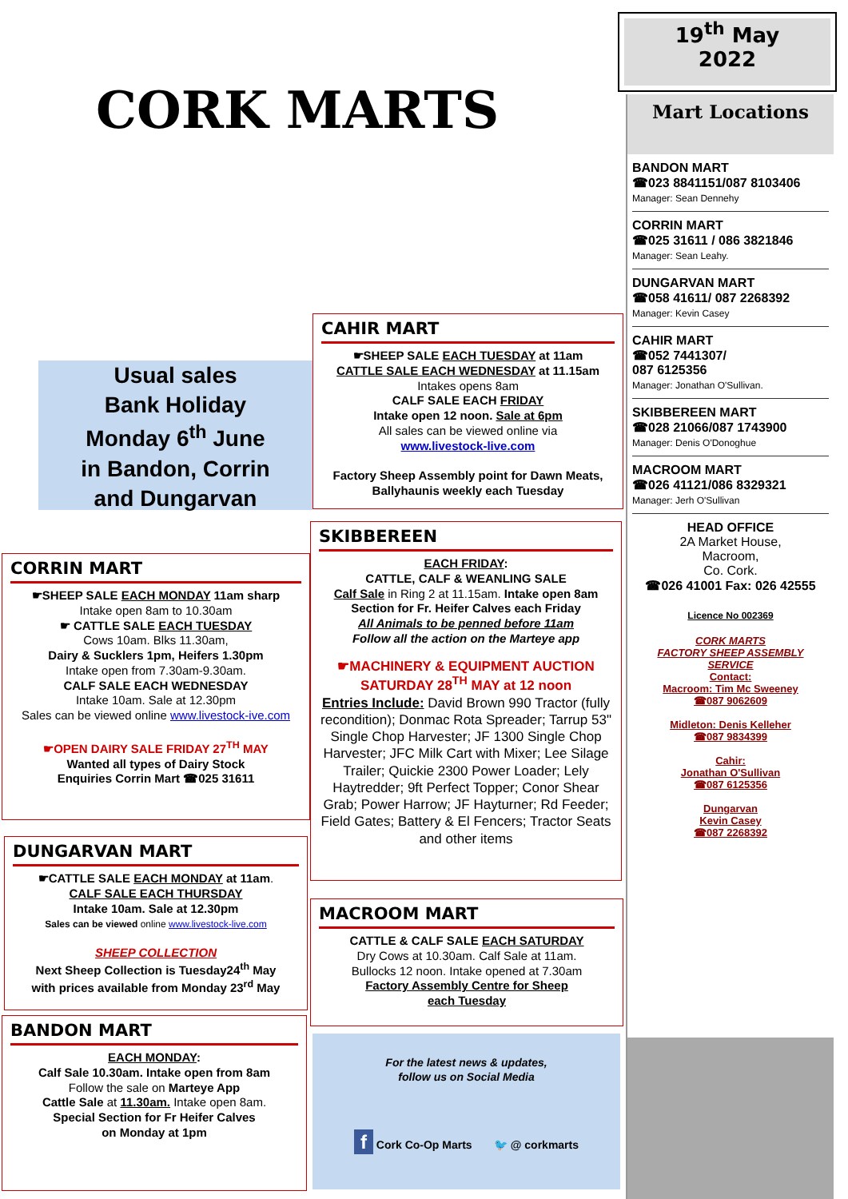CORK MARTS
19<sup>th</sup> May
2022
Mart Locations
BANDON MART
☎023 8841151/087 8103406
Manager: Sean Dennehy
CORRIN MART
☎025 31611 / 086 3821846
Manager: Sean Leahy.
DUNGARVAN MART
☎058 41611/ 087 2268392
Manager: Kevin Casey
CAHIR MART
☎052 7441307/
087 6125356
Manager: Jonathan O'Sullivan.
SKIBBEREEN MART
☎028 21066/087 1743900
Manager: Denis O'Donoghue
MACROOM MART
☎026 41121/086 8329321
Manager: Jerh O'Sullivan
HEAD OFFICE
2A Market House,
Macroom,
Co. Cork.
☎026 41001 Fax: 026 42555
Licence No 002369
CORK MARTS
FACTORY SHEEP ASSEMBLY
SERVICE
Contact:
Macroom: Tim Mc Sweeney
☎087 9062609
Midleton: Denis Kelleher
☎087 9834399
Cahir:
Jonathan O'Sullivan
☎087 6125356
Dungarvan
Kevin Casey
☎087 2268392
Usual sales
Bank Holiday
Monday 6<sup>th</sup> June
in Bandon, Corrin
and Dungarvan
CAHIR MART
☛SHEEP SALE EACH TUESDAY at 11am
CATTLE SALE EACH WEDNESDAY at 11.15am
Intakes opens 8am
CALF SALE EACH FRIDAY
Intake open 12 noon. Sale at 6pm
All sales can be viewed online via
www.livestock-live.com
Factory Sheep Assembly point for Dawn Meats, Ballyhaunis weekly each Tuesday
SKIBBEREEN
EACH FRIDAY:
CATTLE, CALF & WEANLING SALE
Calf Sale in Ring 2 at 11.15am. Intake open 8am
Section for Fr. Heifer Calves each Friday
All Animals to be penned before 11am
Follow all the action on the Marteye app
☛MACHINERY & EQUIPMENT AUCTION
SATURDAY 28<sup>TH</sup> MAY at 12 noon
Entries Include: David Brown 990 Tractor (fully recondition); Donmac Rota Spreader; Tarrup 53" Single Chop Harvester; JF 1300 Single Chop Harvester; JFC Milk Cart with Mixer; Lee Silage Trailer; Quickie 2300 Power Loader; Lely Haytredder; 9ft Perfect Topper; Conor Shear Grab; Power Harrow; JF Hayturner; Rd Feeder; Field Gates; Battery & El Fencers; Tractor Seats
and other items
MACROOM MART
CATTLE & CALF SALE EACH SATURDAY
Dry Cows at 10.30am. Calf Sale at 11am.
Bullocks 12 noon. Intake opened at 7.30am
Factory Assembly Centre for Sheep
each Tuesday
For the latest news & updates,
follow us on Social Media
f Cork Co-Op Marts 🐦 @ corkmarts
CORRIN MART
☛SHEEP SALE EACH MONDAY 11am sharp
Intake open 8am to 10.30am
☛ CATTLE SALE EACH TUESDAY
Cows 10am. Blks 11.30am,
Dairy & Sucklers 1pm, Heifers 1.30pm
Intake open from 7.30am-9.30am.
CALF SALE EACH WEDNESDAY
Intake 10am. Sale at 12.30pm
Sales can be viewed online www.livestock-ive.com
☛OPEN DAIRY SALE FRIDAY 27<sup>TH</sup> MAY
Wanted all types of Dairy Stock
Enquiries Corrin Mart ☎025 31611
DUNGARVAN MART
☛CATTLE SALE EACH MONDAY at 11am.
CALF SALE EACH THURSDAY
Intake 10am. Sale at 12.30pm
Sales can be viewed online www.livestock-live.com
SHEEP COLLECTION
Next Sheep Collection is Tuesday24<sup>th</sup> May
with prices available from Monday 23<sup>rd</sup> May
BANDON MART
EACH MONDAY:
Calf Sale 10.30am. Intake open from 8am
Follow the sale on Marteye App
Cattle Sale at 11.30am. Intake open 8am.
Special Section for Fr Heifer Calves
on Monday at 1pm